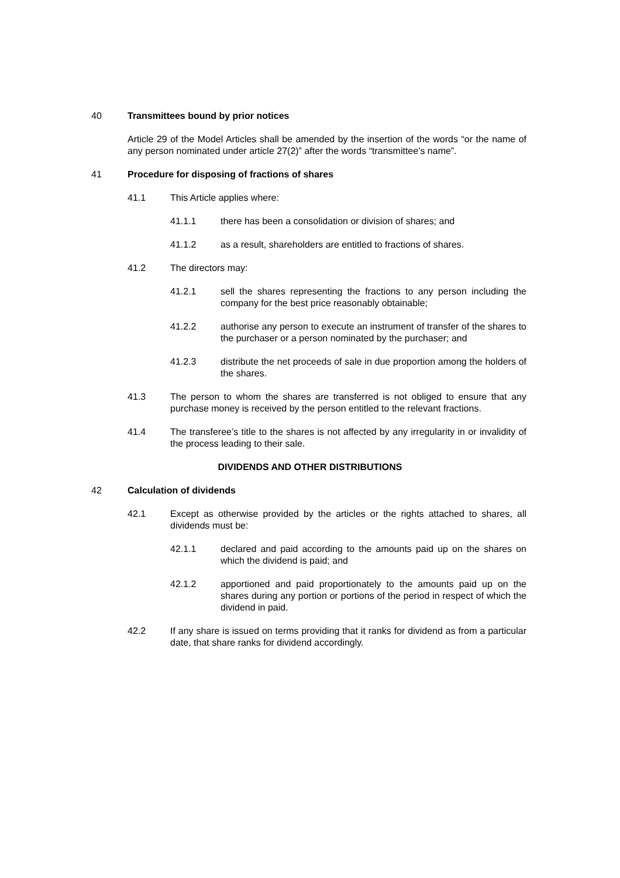40 Transmittees bound by prior notices
Article 29 of the Model Articles shall be amended by the insertion of the words “or the name of any person nominated under article 27(2)” after the words “transmittee’s name”.
41 Procedure for disposing of fractions of shares
41.1 This Article applies where:
41.1.1 there has been a consolidation or division of shares; and
41.1.2 as a result, shareholders are entitled to fractions of shares.
41.2 The directors may:
41.2.1 sell the shares representing the fractions to any person including the company for the best price reasonably obtainable;
41.2.2 authorise any person to execute an instrument of transfer of the shares to the purchaser or a person nominated by the purchaser; and
41.2.3 distribute the net proceeds of sale in due proportion among the holders of the shares.
41.3 The person to whom the shares are transferred is not obliged to ensure that any purchase money is received by the person entitled to the relevant fractions.
41.4 The transferee’s title to the shares is not affected by any irregularity in or invalidity of the process leading to their sale.
DIVIDENDS AND OTHER DISTRIBUTIONS
42 Calculation of dividends
42.1 Except as otherwise provided by the articles or the rights attached to shares, all dividends must be:
42.1.1 declared and paid according to the amounts paid up on the shares on which the dividend is paid; and
42.1.2 apportioned and paid proportionately to the amounts paid up on the shares during any portion or portions of the period in respect of which the dividend in paid.
42.2 If any share is issued on terms providing that it ranks for dividend as from a particular date, that share ranks for dividend accordingly.